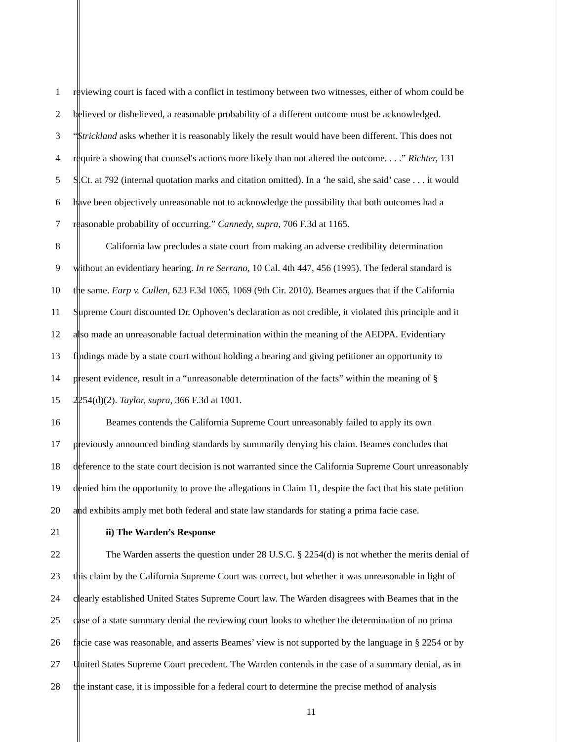1 reviewing court is faced with a conflict in testimony between two witnesses, either of whom could be
2 believed or disbelieved, a reasonable probability of a different outcome must be acknowledged.
3 “Strickland asks whether it is reasonably likely the result would have been different. This does not
4 require a showing that counsel's actions more likely than not altered the outcome. . . .” Richter, 131
5 S.Ct. at 792 (internal quotation marks and citation omitted). In a ‘he said, she said’ case . . . it would
6 have been objectively unreasonable not to acknowledge the possibility that both outcomes had a
7 reasonable probability of occurring.” Cannedy, supra, 706 F.3d at 1165.
8 California law precludes a state court from making an adverse credibility determination
9 without an evidentiary hearing. In re Serrano, 10 Cal. 4th 447, 456 (1995). The federal standard is
10 the same. Earp v. Cullen, 623 F.3d 1065, 1069 (9th Cir. 2010). Beames argues that if the California
11 Supreme Court discounted Dr. Ophoven’s declaration as not credible, it violated this principle and it
12 also made an unreasonable factual determination within the meaning of the AEDPA. Evidentiary
13 findings made by a state court without holding a hearing and giving petitioner an opportunity to
14 present evidence, result in a “unreasonable determination of the facts” within the meaning of §
15 2254(d)(2). Taylor, supra, 366 F.3d at 1001.
16 Beames contends the California Supreme Court unreasonably failed to apply its own
17 previously announced binding standards by summarily denying his claim. Beames concludes that
18 deference to the state court decision is not warranted since the California Supreme Court unreasonably
19 denied him the opportunity to prove the allegations in Claim 11, despite the fact that his state petition
20 and exhibits amply met both federal and state law standards for stating a prima facie case.
21 ii) The Warden’s Response
22 The Warden asserts the question under 28 U.S.C. § 2254(d) is not whether the merits denial of
23 this claim by the California Supreme Court was correct, but whether it was unreasonable in light of
24 clearly established United States Supreme Court law. The Warden disagrees with Beames that in the
25 case of a state summary denial the reviewing court looks to whether the determination of no prima
26 facie case was reasonable, and asserts Beames’ view is not supported by the language in § 2254 or by
27 United States Supreme Court precedent. The Warden contends in the case of a summary denial, as in
28 the instant case, it is impossible for a federal court to determine the precise method of analysis
11